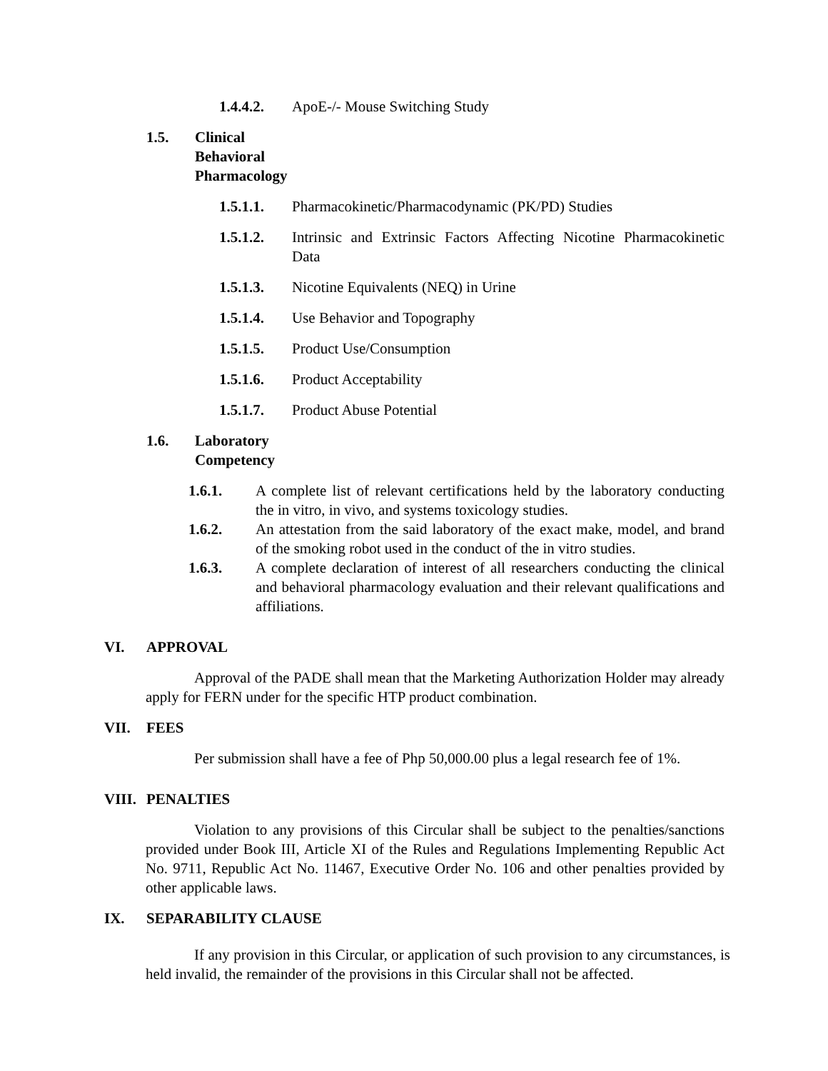1.4.4.2. ApoE-/- Mouse Switching Study
1.5. Clinical Behavioral Pharmacology
1.5.1.1. Pharmacokinetic/Pharmacodynamic (PK/PD) Studies
1.5.1.2. Intrinsic and Extrinsic Factors Affecting Nicotine Pharmacokinetic Data
1.5.1.3. Nicotine Equivalents (NEQ) in Urine
1.5.1.4. Use Behavior and Topography
1.5.1.5. Product Use/Consumption
1.5.1.6. Product Acceptability
1.5.1.7. Product Abuse Potential
1.6. Laboratory Competency
1.6.1. A complete list of relevant certifications held by the laboratory conducting the in vitro, in vivo, and systems toxicology studies.
1.6.2. An attestation from the said laboratory of the exact make, model, and brand of the smoking robot used in the conduct of the in vitro studies.
1.6.3. A complete declaration of interest of all researchers conducting the clinical and behavioral pharmacology evaluation and their relevant qualifications and affiliations.
VI. APPROVAL
Approval of the PADE shall mean that the Marketing Authorization Holder may already apply for FERN under for the specific HTP product combination.
VII. FEES
Per submission shall have a fee of Php 50,000.00 plus a legal research fee of 1%.
VIII. PENALTIES
Violation to any provisions of this Circular shall be subject to the penalties/sanctions provided under Book III, Article XI of the Rules and Regulations Implementing Republic Act No. 9711, Republic Act No. 11467, Executive Order No. 106 and other penalties provided by other applicable laws.
IX. SEPARABILITY CLAUSE
If any provision in this Circular, or application of such provision to any circumstances, is held invalid, the remainder of the provisions in this Circular shall not be affected.